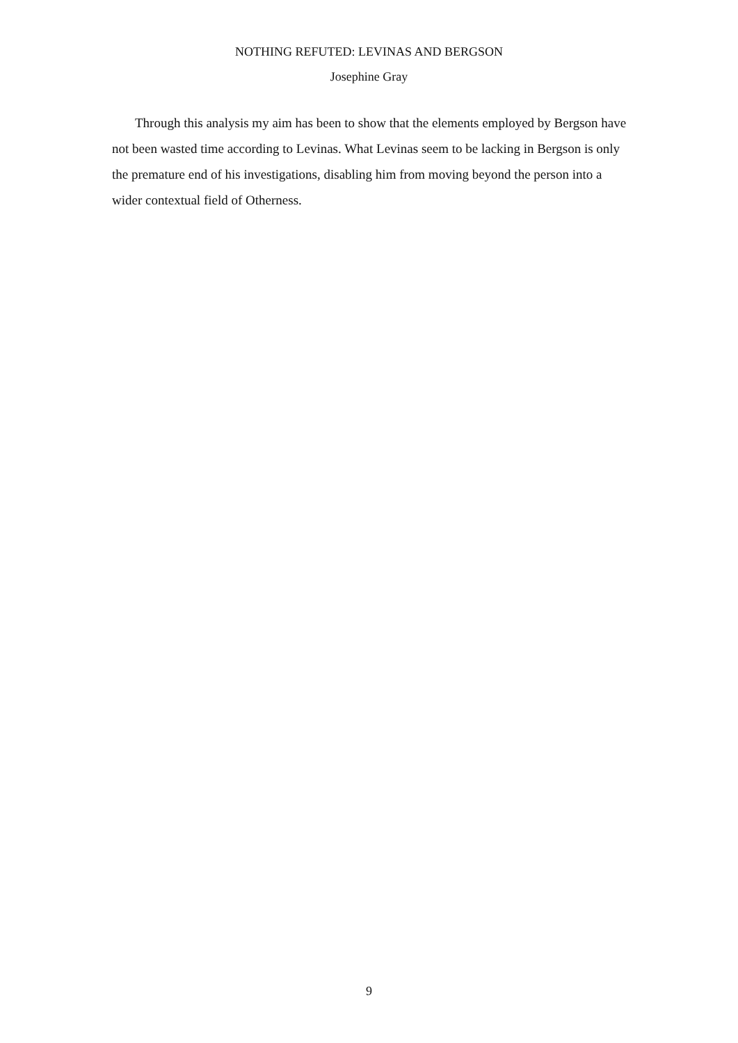NOTHING REFUTED: LEVINAS AND BERGSON
Josephine Gray
Through this analysis my aim has been to show that the elements employed by Bergson have not been wasted time according to Levinas. What Levinas seem to be lacking in Bergson is only the premature end of his investigations, disabling him from moving beyond the person into a wider contextual field of Otherness.
9